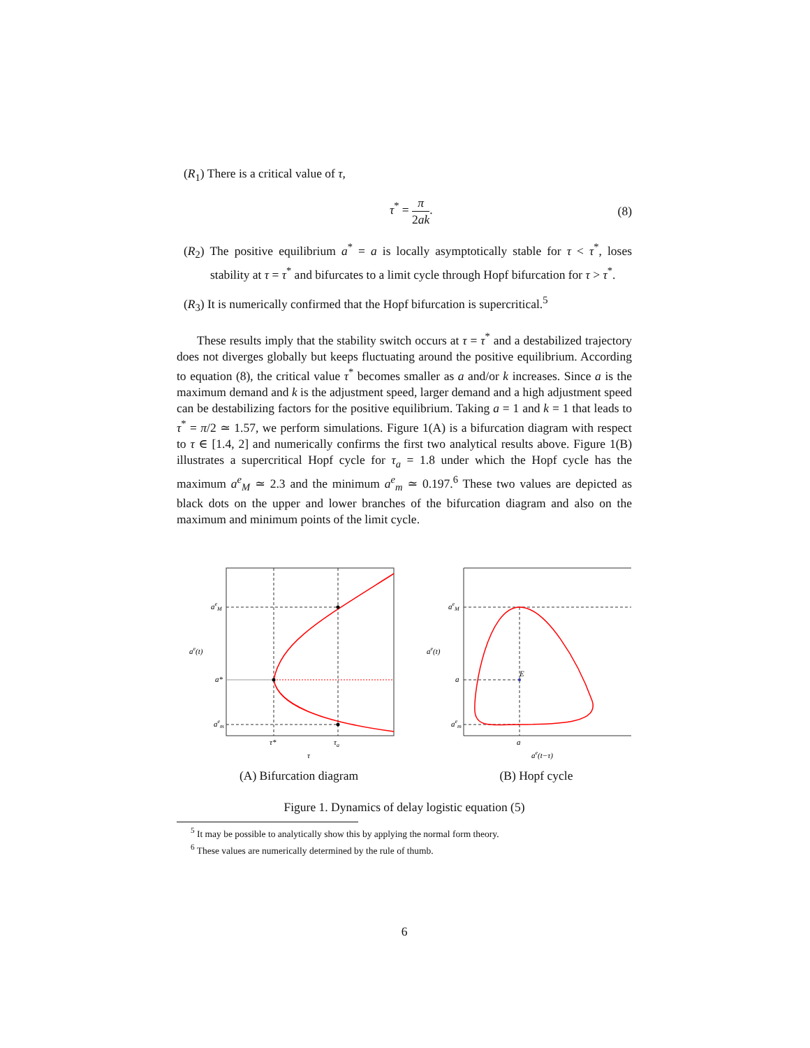(R<sub>1</sub>) There is a critical value of τ,
τ<sup>*</sup> = π 2ak. (8)
(R<sub>2</sub>) The positive equilibrium a<sup>*</sup> = a is locally asymptotically stable for τ < τ<sup>*</sup>, loses stability at τ = τ<sup>*</sup> and bifurcates to a limit cycle through Hopf bifurcation for τ > τ<sup>*</sup>.
(R<sub>3</sub>) It is numerically confirmed that the Hopf bifurcation is supercritical.<sup>5</sup>
These results imply that the stability switch occurs at τ = τ<sup>*</sup> and a destabilized trajectory does not diverges globally but keeps fluctuating around the positive equilibrium. According to equation (8), the critical value τ<sup>*</sup> becomes smaller as a and/or k increases. Since a is the maximum demand and k is the adjustment speed, larger demand and a high adjustment speed can be destabilizing factors for the positive equilibrium. Taking a = 1 and k = 1 that leads to τ<sup>*</sup> = π/2 ≃ 1.57, we perform simulations. Figure 1(A) is a bifurcation diagram with respect to τ ∈ [1.4, 2] and numerically confirms the first two analytical results above. Figure 1(B) illustrates a supercritical Hopf cycle for τ<sub>a</sub> = 1.8 under which the Hopf cycle has the maximum a<sup>e</sup><sub>M</sub> ≃ 2.3 and the minimum a<sup>e</sup><sub>m</sub> ≃ 0.197.<sup>6</sup> These two values are depicted as black dots on the upper and lower branches of the bifurcation diagram and also on the maximum and minimum points of the limit cycle.
aeM
ae(t)
a*
aem
τ*
τa
τ
(A) Bifurcation diagram
aeM
ae(t)
a
E
aem
a
ae(t−τ)
(B) Hopf cycle
Figure 1. Dynamics of delay logistic equation (5)
<sup>5</sup> It may be possible to analytically show this by applying the normal form theory.
<sup>6</sup> These values are numerically determined by the rule of thumb.
6